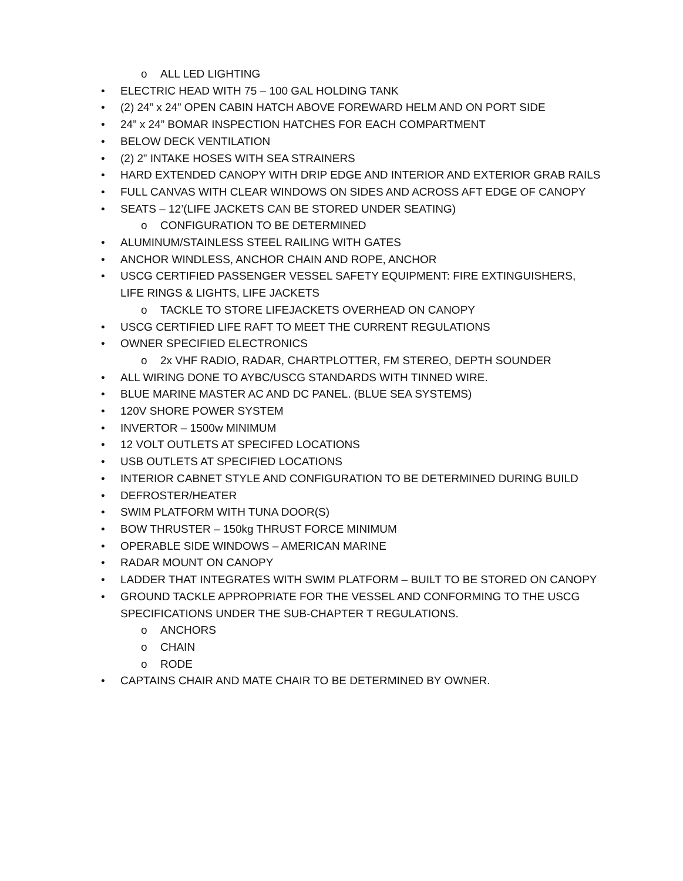o ALL LED LIGHTING
• ELECTRIC HEAD WITH 75 – 100 GAL HOLDING TANK
• (2) 24” x 24” OPEN CABIN HATCH ABOVE FOREWARD HELM AND ON PORT SIDE
• 24” x 24” BOMAR INSPECTION HATCHES FOR EACH COMPARTMENT
• BELOW DECK VENTILATION
• (2) 2” INTAKE HOSES WITH SEA STRAINERS
• HARD EXTENDED CANOPY WITH DRIP EDGE AND INTERIOR AND EXTERIOR GRAB RAILS
• FULL CANVAS WITH CLEAR WINDOWS ON SIDES AND ACROSS AFT EDGE OF CANOPY
• SEATS – 12’(LIFE JACKETS CAN BE STORED UNDER SEATING)
o CONFIGURATION TO BE DETERMINED
• ALUMINUM/STAINLESS STEEL RAILING WITH GATES
• ANCHOR WINDLESS, ANCHOR CHAIN AND ROPE, ANCHOR
• USCG CERTIFIED PASSENGER VESSEL SAFETY EQUIPMENT: FIRE EXTINGUISHERS, LIFE RINGS & LIGHTS, LIFE JACKETS
o TACKLE TO STORE LIFEJACKETS OVERHEAD ON CANOPY
• USCG CERTIFIED LIFE RAFT TO MEET THE CURRENT REGULATIONS
• OWNER SPECIFIED ELECTRONICS
o 2x VHF RADIO, RADAR, CHARTPLOTTER, FM STEREO, DEPTH SOUNDER
• ALL WIRING DONE TO AYBC/USCG STANDARDS WITH TINNED WIRE.
• BLUE MARINE MASTER AC AND DC PANEL. (BLUE SEA SYSTEMS)
• 120V SHORE POWER SYSTEM
• INVERTOR – 1500w MINIMUM
• 12 VOLT OUTLETS AT SPECIFED LOCATIONS
• USB OUTLETS AT SPECIFIED LOCATIONS
• INTERIOR CABNET STYLE AND CONFIGURATION TO BE DETERMINED DURING BUILD
• DEFROSTER/HEATER
• SWIM PLATFORM WITH TUNA DOOR(S)
• BOW THRUSTER – 150kg THRUST FORCE MINIMUM
• OPERABLE SIDE WINDOWS – AMERICAN MARINE
• RADAR MOUNT ON CANOPY
• LADDER THAT INTEGRATES WITH SWIM PLATFORM – BUILT TO BE STORED ON CANOPY
• GROUND TACKLE APPROPRIATE FOR THE VESSEL AND CONFORMING TO THE USCG SPECIFICATIONS UNDER THE SUB-CHAPTER T REGULATIONS.
o ANCHORS
o CHAIN
o RODE
• CAPTAINS CHAIR AND MATE CHAIR TO BE DETERMINED BY OWNER.